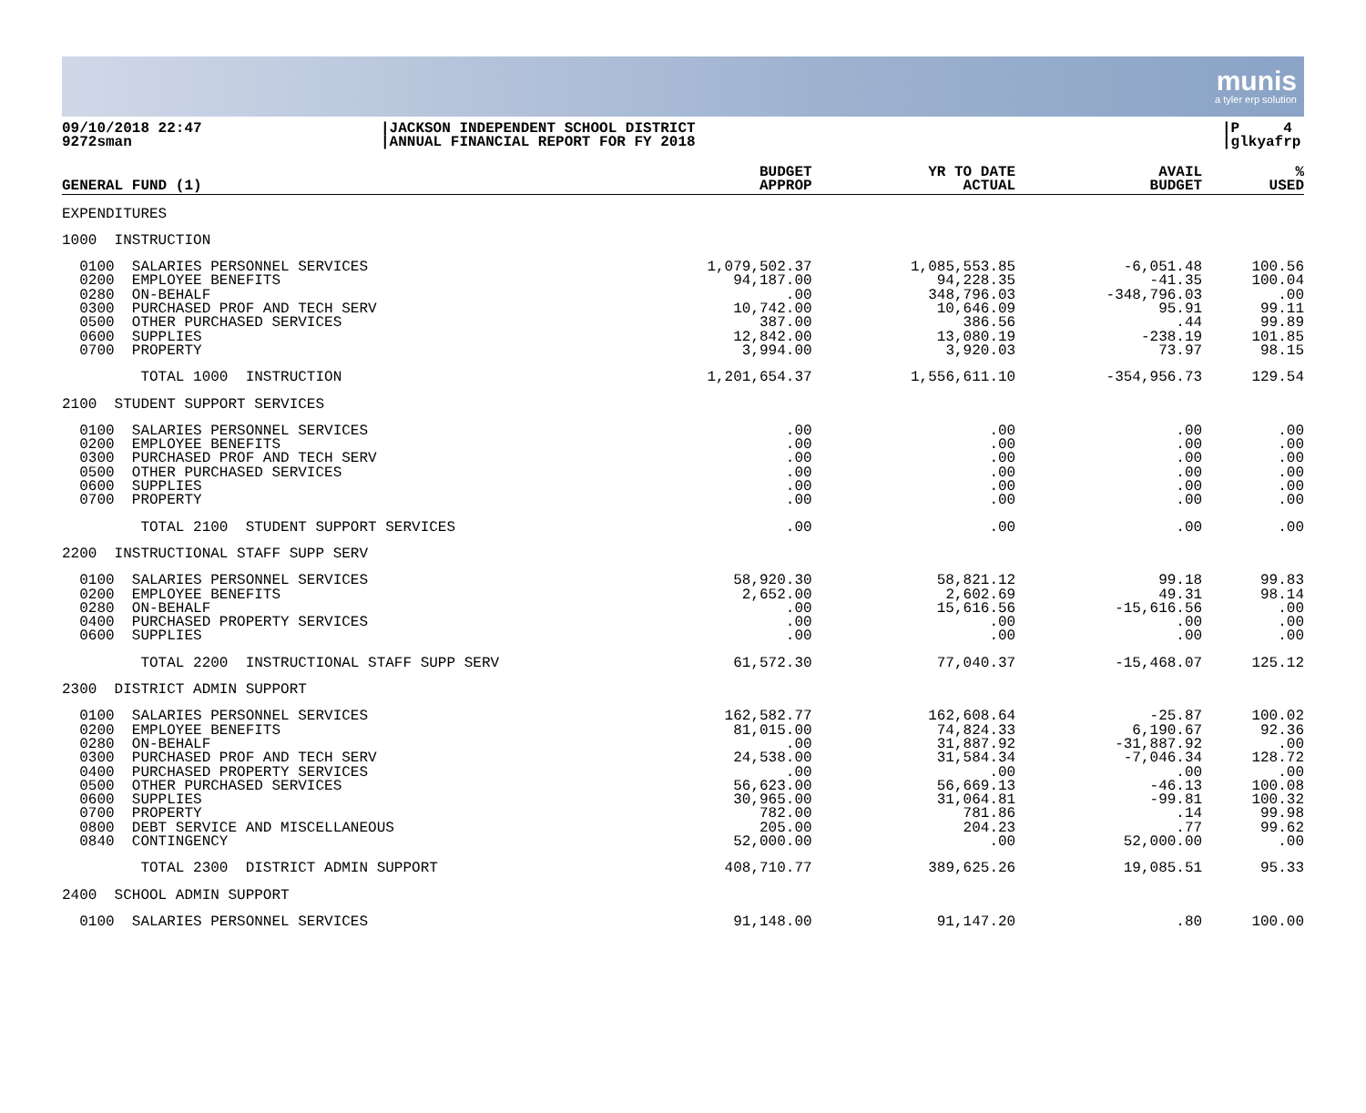munis
a tyler erp solution
09/10/2018 22:47
9272sman
|JACKSON INDEPENDENT SCHOOL DISTRICT
|ANNUAL FINANCIAL REPORT FOR FY 2018
|P 4
|glkyafrp
| GENERAL FUND (1) | BUDGET APPROP | YR TO DATE ACTUAL | AVAIL BUDGET | % USED |
| --- | --- | --- | --- | --- |
| EXPENDITURES | | | | |
| 1000 INSTRUCTION | | | | |
| 0100 SALARIES PERSONNEL SERVICES | 1,079,502.37 | 1,085,553.85 | -6,051.48 | 100.56 |
| 0200 EMPLOYEE BENEFITS | 94,187.00 | 94,228.35 | -41.35 | 100.04 |
| 0280 ON-BEHALF | .00 | 348,796.03 | -348,796.03 | .00 |
| 0300 PURCHASED PROF AND TECH SERV | 10,742.00 | 10,646.09 | 95.91 | 99.11 |
| 0500 OTHER PURCHASED SERVICES | 387.00 | 386.56 | .44 | 99.89 |
| 0600 SUPPLIES | 12,842.00 | 13,080.19 | -238.19 | 101.85 |
| 0700 PROPERTY | 3,994.00 | 3,920.03 | 73.97 | 98.15 |
| TOTAL 1000 INSTRUCTION | 1,201,654.37 | 1,556,611.10 | -354,956.73 | 129.54 |
| 2100 STUDENT SUPPORT SERVICES | | | | |
| 0100 SALARIES PERSONNEL SERVICES | .00 | .00 | .00 | .00 |
| 0200 EMPLOYEE BENEFITS | .00 | .00 | .00 | .00 |
| 0300 PURCHASED PROF AND TECH SERV | .00 | .00 | .00 | .00 |
| 0500 OTHER PURCHASED SERVICES | .00 | .00 | .00 | .00 |
| 0600 SUPPLIES | .00 | .00 | .00 | .00 |
| 0700 PROPERTY | .00 | .00 | .00 | .00 |
| TOTAL 2100 STUDENT SUPPORT SERVICES | .00 | .00 | .00 | .00 |
| 2200 INSTRUCTIONAL STAFF SUPP SERV | | | | |
| 0100 SALARIES PERSONNEL SERVICES | 58,920.30 | 58,821.12 | 99.18 | 99.83 |
| 0200 EMPLOYEE BENEFITS | 2,652.00 | 2,602.69 | 49.31 | 98.14 |
| 0280 ON-BEHALF | .00 | 15,616.56 | -15,616.56 | .00 |
| 0400 PURCHASED PROPERTY SERVICES | .00 | .00 | .00 | .00 |
| 0600 SUPPLIES | .00 | .00 | .00 | .00 |
| TOTAL 2200 INSTRUCTIONAL STAFF SUPP SERV | 61,572.30 | 77,040.37 | -15,468.07 | 125.12 |
| 2300 DISTRICT ADMIN SUPPORT | | | | |
| 0100 SALARIES PERSONNEL SERVICES | 162,582.77 | 162,608.64 | -25.87 | 100.02 |
| 0200 EMPLOYEE BENEFITS | 81,015.00 | 74,824.33 | 6,190.67 | 92.36 |
| 0280 ON-BEHALF | .00 | 31,887.92 | -31,887.92 | .00 |
| 0300 PURCHASED PROF AND TECH SERV | 24,538.00 | 31,584.34 | -7,046.34 | 128.72 |
| 0400 PURCHASED PROPERTY SERVICES | .00 | .00 | .00 | .00 |
| 0500 OTHER PURCHASED SERVICES | 56,623.00 | 56,669.13 | -46.13 | 100.08 |
| 0600 SUPPLIES | 30,965.00 | 31,064.81 | -99.81 | 100.32 |
| 0700 PROPERTY | 782.00 | 781.86 | .14 | 99.98 |
| 0800 DEBT SERVICE AND MISCELLANEOUS | 205.00 | 204.23 | .77 | 99.62 |
| 0840 CONTINGENCY | 52,000.00 | .00 | 52,000.00 | .00 |
| TOTAL 2300 DISTRICT ADMIN SUPPORT | 408,710.77 | 389,625.26 | 19,085.51 | 95.33 |
| 2400 SCHOOL ADMIN SUPPORT | | | | |
| 0100 SALARIES PERSONNEL SERVICES | 91,148.00 | 91,147.20 | .80 | 100.00 |